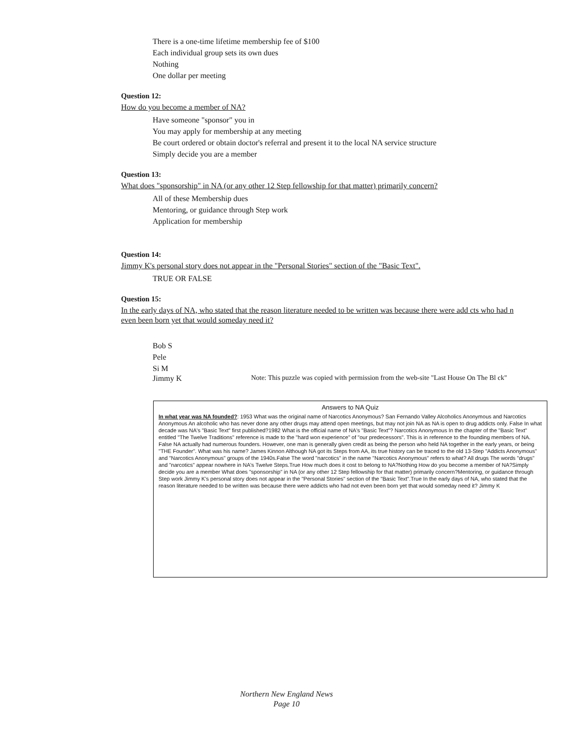There is a one-time lifetime membership fee of $100
Each individual group sets its own dues
Nothing
One dollar per meeting
Question 12:
How do you become a member of NA?
Have someone "sponsor" you in
You may apply for membership at any meeting
Be court ordered or obtain doctor's referral and present it to the local NA service structure
Simply decide you are a member
Question 13:
What does "sponsorship" in NA (or any other 12 Step fellowship for that matter) primarily concern?
All of these Membership dues
Mentoring, or guidance through Step work
Application for membership
Question 14:
Jimmy K's personal story does not appear in the "Personal Stories" section of the "Basic Text".
TRUE OR FALSE
Question 15:
In the early days of NA, who stated that the reason literature needed to be written was because there were add cts who had n
even been born yet that would someday need it?
Bob S
Pele
Si M
Jimmy K Note: This puzzle was copied with permission from the web-site "Last House On The Bl ck"
Answers to NA Quiz
In what year was NA founded?: 1953 What was the original name of Narcotics Anonymous? San Fernando Valley Alcoholics Anonymous and Narcotics Anonymous An alcoholic who has never done any other drugs may attend open meetings, but may not join NA as NA is open to drug addicts only. False In what decade was NA's "Basic Text" first published?1982 What is the official name of NA's "Basic Text"? Narcotics Anonymous In the chapter of the "Basic Text" entitled "The Twelve Traditions" reference is made to the "hard won experience" of "our predecessors". This is in reference to the founding members of NA. False NA actually had numerous founders. However, one man is generally given credit as being the person who held NA together in the early years, or being "THE Founder". What was his name? James Kinnon Although NA got its Steps from AA, its true history can be traced to the old 13-Step "Addicts Anonymous" and "Narcotics Anonymous" groups of the 1940s.False The word "narcotics" in the name "Narcotics Anonymous" refers to what? All drugs The words "drugs" and "narcotics" appear nowhere in NA's Twelve Steps.True How much does it cost to belong to NA?Nothing How do you become a member of NA?Simply decide you are a member What does "sponsorship" in NA (or any other 12 Step fellowship for that matter) primarily concern?Mentoring, or guidance through Step work Jimmy K's personal story does not appear in the "Personal Stories" section of the "Basic Text".True In the early days of NA, who stated that the reason literature needed to be written was because there were addicts who had not even been born yet that would someday need it? Jimmy K
Northern New England News
Page 10